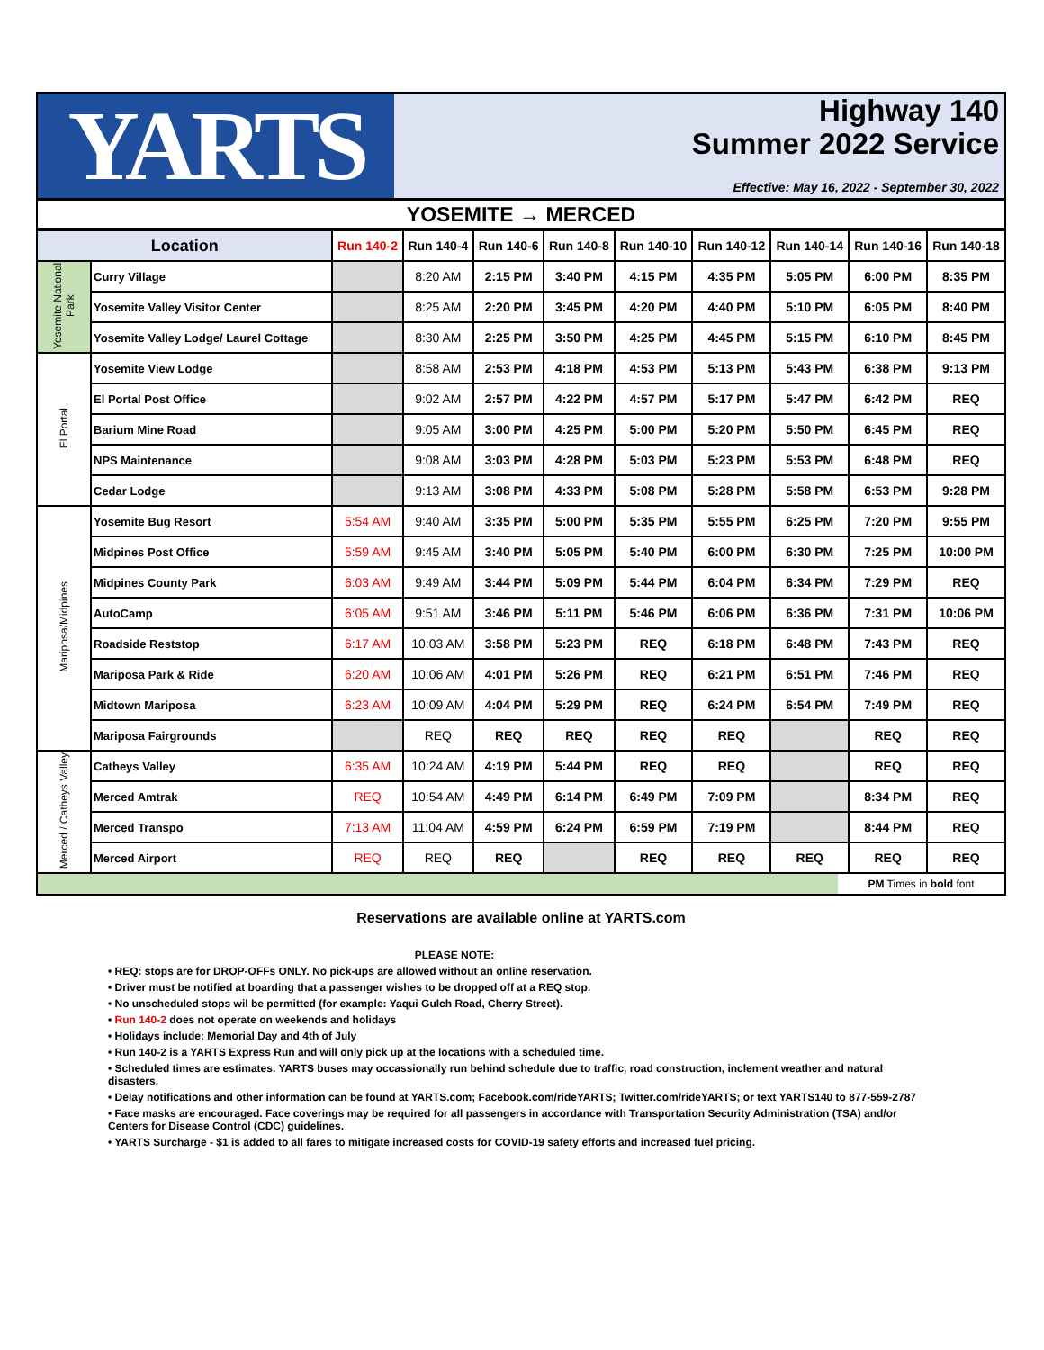YARTS
Highway 140
Summer 2022 Service
Effective: May 16, 2022 - September 30, 2022
YOSEMITE → MERCED
| Location | | Run 140-2 | Run 140-4 | Run 140-6 | Run 140-8 | Run 140-10 | Run 140-12 | Run 140-14 | Run 140-16 | Run 140-18 |
| --- | --- | --- | --- | --- | --- | --- | --- | --- | --- | --- |
| Yosemite National Park | Curry Village | | 8:20 AM | 2:15 PM | 3:40 PM | 4:15 PM | 4:35 PM | 5:05 PM | 6:00 PM | 8:35 PM |
| | Yosemite Valley Visitor Center | | 8:25 AM | 2:20 PM | 3:45 PM | 4:20 PM | 4:40 PM | 5:10 PM | 6:05 PM | 8:40 PM |
| | Yosemite Valley Lodge/ Laurel Cottage | | 8:30 AM | 2:25 PM | 3:50 PM | 4:25 PM | 4:45 PM | 5:15 PM | 6:10 PM | 8:45 PM |
| El Portal | Yosemite View Lodge | | 8:58 AM | 2:53 PM | 4:18 PM | 4:53 PM | 5:13 PM | 5:43 PM | 6:38 PM | 9:13 PM |
| | El Portal Post Office | | 9:02 AM | 2:57 PM | 4:22 PM | 4:57 PM | 5:17 PM | 5:47 PM | 6:42 PM | REQ |
| | Barium Mine Road | | 9:05 AM | 3:00 PM | 4:25 PM | 5:00 PM | 5:20 PM | 5:50 PM | 6:45 PM | REQ |
| | NPS Maintenance | | 9:08 AM | 3:03 PM | 4:28 PM | 5:03 PM | 5:23 PM | 5:53 PM | 6:48 PM | REQ |
| | Cedar Lodge | | 9:13 AM | 3:08 PM | 4:33 PM | 5:08 PM | 5:28 PM | 5:58 PM | 6:53 PM | 9:28 PM |
| Mariposa/Midpines | Yosemite Bug Resort | 5:54 AM | 9:40 AM | 3:35 PM | 5:00 PM | 5:35 PM | 5:55 PM | 6:25 PM | 7:20 PM | 9:55 PM |
| | Midpines Post Office | 5:59 AM | 9:45 AM | 3:40 PM | 5:05 PM | 5:40 PM | 6:00 PM | 6:30 PM | 7:25 PM | 10:00 PM |
| | Midpines County Park | 6:03 AM | 9:49 AM | 3:44 PM | 5:09 PM | 5:44 PM | 6:04 PM | 6:34 PM | 7:29 PM | REQ |
| | AutoCamp | 6:05 AM | 9:51 AM | 3:46 PM | 5:11 PM | 5:46 PM | 6:06 PM | 6:36 PM | 7:31 PM | 10:06 PM |
| | Roadside Reststop | 6:17 AM | 10:03 AM | 3:58 PM | 5:23 PM | REQ | 6:18 PM | 6:48 PM | 7:43 PM | REQ |
| | Mariposa Park & Ride | 6:20 AM | 10:06 AM | 4:01 PM | 5:26 PM | REQ | 6:21 PM | 6:51 PM | 7:46 PM | REQ |
| | Midtown Mariposa | 6:23 AM | 10:09 AM | 4:04 PM | 5:29 PM | REQ | 6:24 PM | 6:54 PM | 7:49 PM | REQ |
| | Mariposa Fairgrounds | | REQ | REQ | REQ | REQ | REQ | | REQ | REQ |
| Merced / Catheys Valley | Catheys Valley | 6:35 AM | 10:24 AM | 4:19 PM | 5:44 PM | REQ | REQ | | REQ | REQ |
| | Merced Amtrak | REQ | 10:54 AM | 4:49 PM | 6:14 PM | 6:49 PM | 7:09 PM | | 8:34 PM | REQ |
| | Merced Transpo | 7:13 AM | 11:04 AM | 4:59 PM | 6:24 PM | 6:59 PM | 7:19 PM | | 8:44 PM | REQ |
| | Merced Airport | REQ | REQ | REQ | | REQ | REQ | REQ | REQ | REQ |
PM Times in bold font
Reservations are available online at YARTS.com
PLEASE NOTE:
• REQ: stops are for DROP-OFFs ONLY. No pick-ups are allowed without an online reservation.
• Driver must be notified at boarding that a passenger wishes to be dropped off at a REQ stop.
• No unscheduled stops wil be permitted (for example: Yaqui Gulch Road, Cherry Street).
• Run 140-2 does not operate on weekends and holidays
• Holidays include: Memorial Day and 4th of July
• Run 140-2 is a YARTS Express Run and will only pick up at the locations with a scheduled time.
• Scheduled times are estimates. YARTS buses may occassionally run behind schedule due to traffic, road construction, inclement weather and natural disasters.
• Delay notifications and other information can be found at YARTS.com; Facebook.com/rideYARTS; Twitter.com/rideYARTS; or text YARTS140 to 877-559-2787
• Face masks are encouraged. Face coverings may be required for all passengers in accordance with Transportation Security Administration (TSA) and/or Centers for Disease Control (CDC) guidelines.
• YARTS Surcharge - $1 is added to all fares to mitigate increased costs for COVID-19 safety efforts and increased fuel pricing.